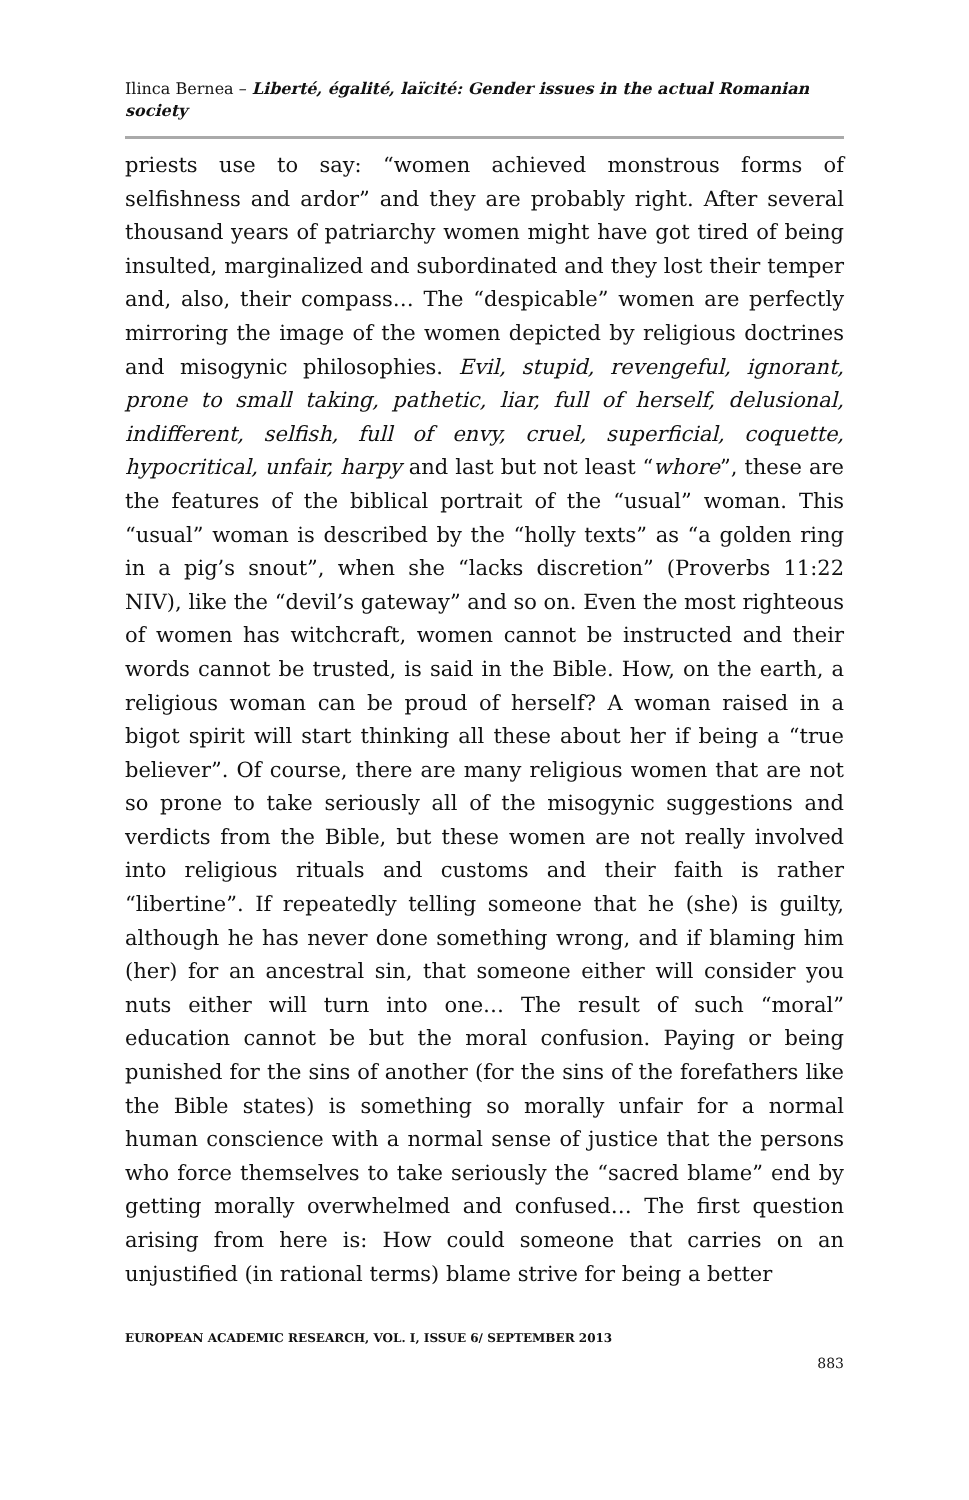Ilinca Bernea – Liberté, égalité, laïcité: Gender issues in the actual Romanian society
priests use to say: “women achieved monstrous forms of selfishness and ardor” and they are probably right. After several thousand years of patriarchy women might have got tired of being insulted, marginalized and subordinated and they lost their temper and, also, their compass… The “despicable” women are perfectly mirroring the image of the women depicted by religious doctrines and misogynic philosophies. Evil, stupid, revengeful, ignorant, prone to small taking, pathetic, liar, full of herself, delusional, indifferent, selfish, full of envy, cruel, superficial, coquette, hypocritical, unfair, harpy and last but not least “whore”, these are the features of the biblical portrait of the “usual” woman. This “usual” woman is described by the “holly texts” as “a golden ring in a pig’s snout”, when she “lacks discretion” (Proverbs 11:22 NIV), like the “devil’s gateway” and so on. Even the most righteous of women has witchcraft, women cannot be instructed and their words cannot be trusted, is said in the Bible. How, on the earth, a religious woman can be proud of herself? A woman raised in a bigot spirit will start thinking all these about her if being a “true believer”. Of course, there are many religious women that are not so prone to take seriously all of the misogynic suggestions and verdicts from the Bible, but these women are not really involved into religious rituals and customs and their faith is rather “libertine”. If repeatedly telling someone that he (she) is guilty, although he has never done something wrong, and if blaming him (her) for an ancestral sin, that someone either will consider you nuts either will turn into one… The result of such “moral” education cannot be but the moral confusion. Paying or being punished for the sins of another (for the sins of the forefathers like the Bible states) is something so morally unfair for a normal human conscience with a normal sense of justice that the persons who force themselves to take seriously the “sacred blame” end by getting morally overwhelmed and confused… The first question arising from here is: How could someone that carries on an unjustified (in rational terms) blame strive for being a better
EUROPEAN ACADEMIC RESEARCH, VOL. I, ISSUE 6/ SEPTEMBER 2013
883